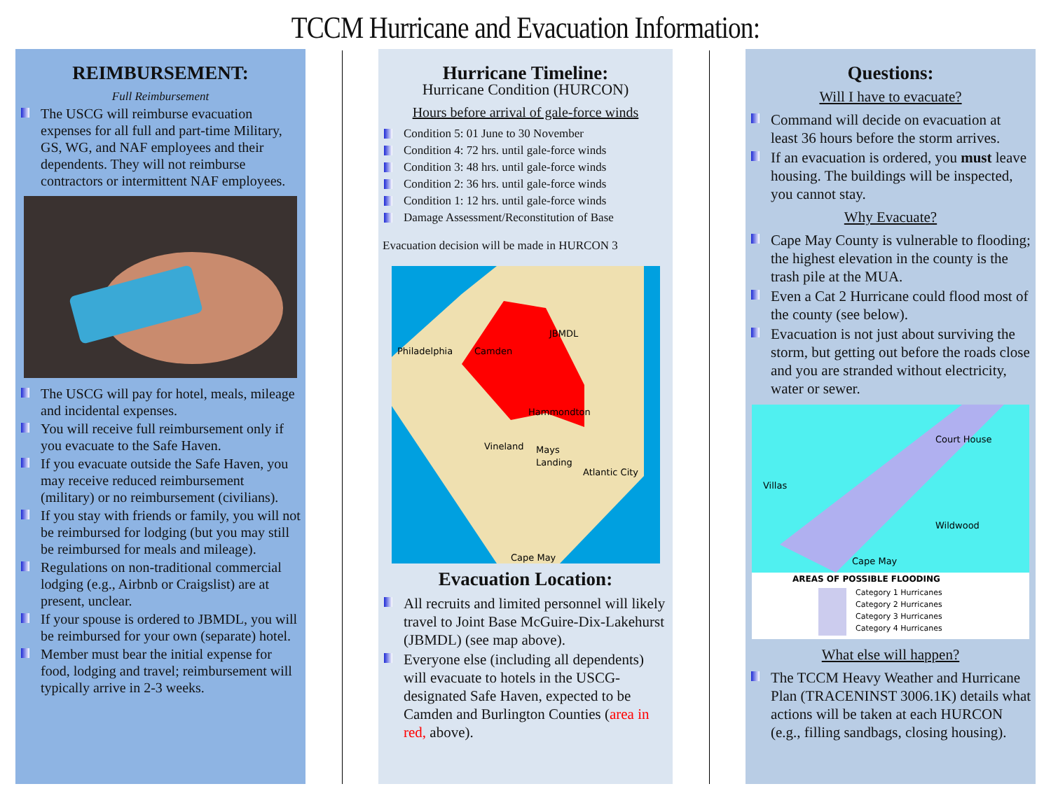TCCM Hurricane and Evacuation Information:
REIMBURSEMENT:
Full Reimbursement
The USCG will reimburse evacuation expenses for all full and part-time Military, GS, WG, and NAF employees and their dependents. They will not reimburse contractors or intermittent NAF employees.
The USCG will pay for hotel, meals, mileage and incidental expenses.
You will receive full reimbursement only if you evacuate to the Safe Haven.
If you evacuate outside the Safe Haven, you may receive reduced reimbursement (military) or no reimbursement (civilians).
If you stay with friends or family, you will not be reimbursed for lodging (but you may still be reimbursed for meals and mileage).
Regulations on non-traditional commercial lodging (e.g., Airbnb or Craigslist) are at present, unclear.
If your spouse is ordered to JBMDL, you will be reimbursed for your own (separate) hotel.
Member must bear the initial expense for food, lodging and travel; reimbursement will typically arrive in 2-3 weeks.
Hurricane Timeline:
Hurricane Condition (HURCON)
Hours before arrival of gale-force winds
Condition 5: 01 June to 30 November
Condition 4: 72 hrs. until gale-force winds
Condition 3: 48 hrs. until gale-force winds
Condition 2: 36 hrs. until gale-force winds
Condition 1: 12 hrs. until gale-force winds
Damage Assessment/Reconstitution of Base
Evacuation decision will be made in HURCON 3
Philadelphia
Camden
JBMDL
Hammondton
Vineland
Mays
Landing
Atlantic City
Cape May
Evacuation Location:
All recruits and limited personnel will likely travel to Joint Base McGuire-Dix-Lakehurst (JBMDL) (see map above).
Everyone else (including all dependents) will evacuate to hotels in the USCG-designated Safe Haven, expected to be Camden and Burlington Counties (area in red, above).
Questions:
Will I have to evacuate?
Command will decide on evacuation at least 36 hours before the storm arrives.
If an evacuation is ordered, you must leave housing. The buildings will be inspected, you cannot stay.
Why Evacuate?
Cape May County is vulnerable to flooding; the highest elevation in the county is the trash pile at the MUA.
Even a Cat 2 Hurricane could flood most of the county (see below).
Evacuation is not just about surviving the storm, but getting out before the roads close and you are stranded without electricity, water or sewer.
Court House
Villas
Wildwood
Cape May
AREAS OF POSSIBLE FLOODING
Category 1 Hurricanes
Category 2 Hurricanes
Category 3 Hurricanes
Category 4 Hurricanes
What else will happen?
The TCCM Heavy Weather and Hurricane Plan (TRACENINST 3006.1K) details what actions will be taken at each HURCON (e.g., filling sandbags, closing housing).